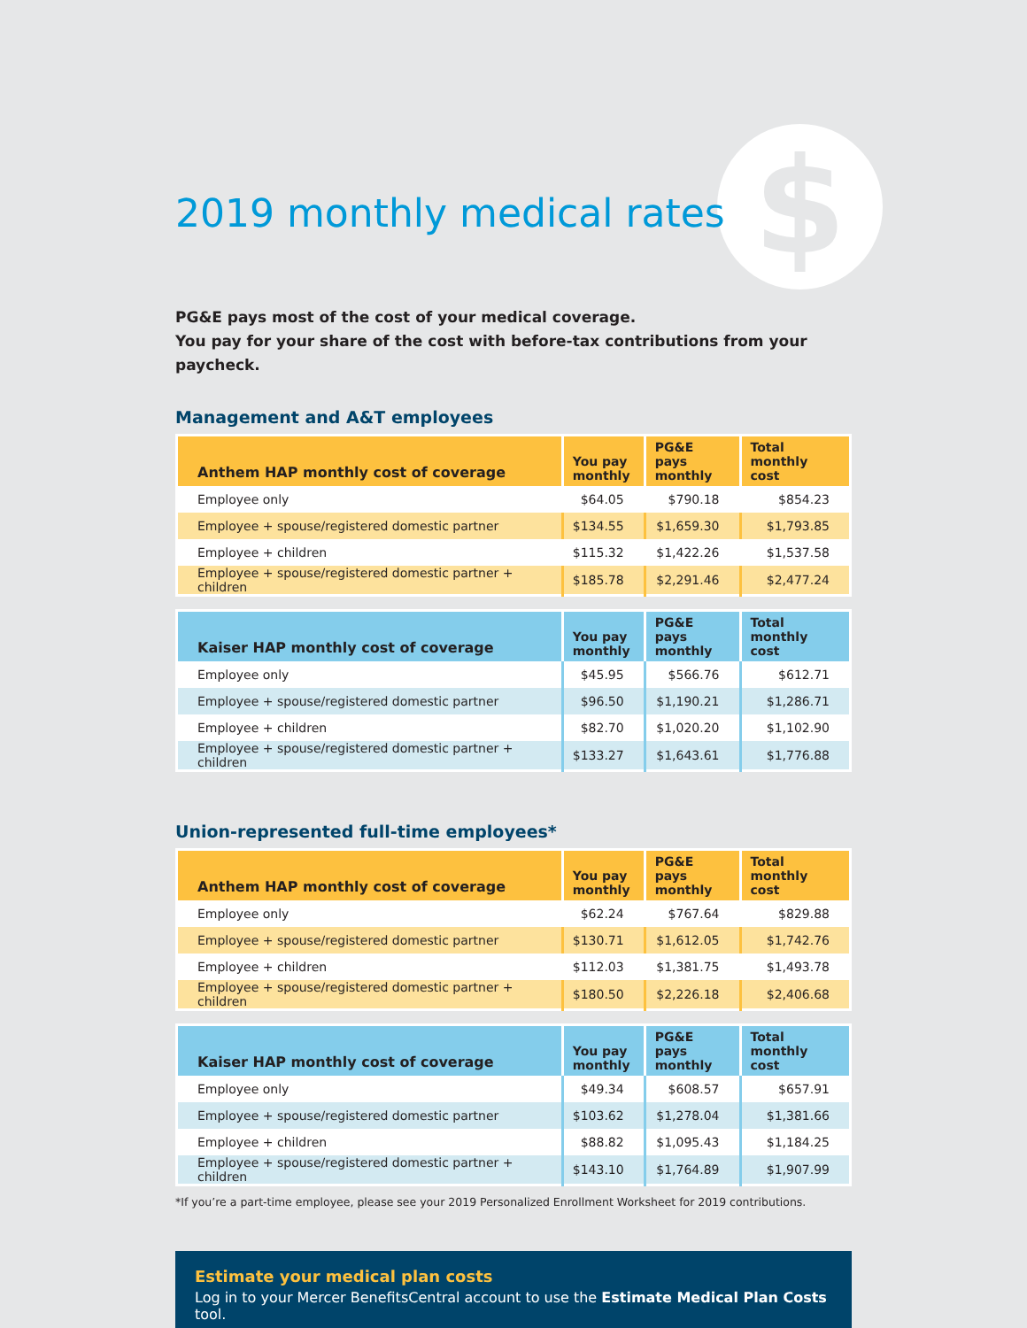$
2019 monthly medical rates
PG&E pays most of the cost of your medical coverage.
You pay for your share of the cost with before-tax contributions from your paycheck.
Management and A&T employees
| Anthem HAP monthly cost of coverage | You pay monthly | PG&E pays monthly | Total monthly cost |
| --- | --- | --- | --- |
| Employee only | $64.05 | $790.18 | $854.23 |
| Employee + spouse/registered domestic partner | $134.55 | $1,659.30 | $1,793.85 |
| Employee + children | $115.32 | $1,422.26 | $1,537.58 |
| Employee + spouse/registered domestic partner + children | $185.78 | $2,291.46 | $2,477.24 |
| Kaiser HAP monthly cost of coverage | You pay monthly | PG&E pays monthly | Total monthly cost |
| --- | --- | --- | --- |
| Employee only | $45.95 | $566.76 | $612.71 |
| Employee + spouse/registered domestic partner | $96.50 | $1,190.21 | $1,286.71 |
| Employee + children | $82.70 | $1,020.20 | $1,102.90 |
| Employee + spouse/registered domestic partner + children | $133.27 | $1,643.61 | $1,776.88 |
Union-represented full-time employees*
| Anthem HAP monthly cost of coverage | You pay monthly | PG&E pays monthly | Total monthly cost |
| --- | --- | --- | --- |
| Employee only | $62.24 | $767.64 | $829.88 |
| Employee + spouse/registered domestic partner | $130.71 | $1,612.05 | $1,742.76 |
| Employee + children | $112.03 | $1,381.75 | $1,493.78 |
| Employee + spouse/registered domestic partner + children | $180.50 | $2,226.18 | $2,406.68 |
| Kaiser HAP monthly cost of coverage | You pay monthly | PG&E pays monthly | Total monthly cost |
| --- | --- | --- | --- |
| Employee only | $49.34 | $608.57 | $657.91 |
| Employee + spouse/registered domestic partner | $103.62 | $1,278.04 | $1,381.66 |
| Employee + children | $88.82 | $1,095.43 | $1,184.25 |
| Employee + spouse/registered domestic partner + children | $143.10 | $1,764.89 | $1,907.99 |
*If you’re a part-time employee, please see your 2019 Personalized Enrollment Worksheet for 2019 contributions.
Estimate your medical plan costs
Log in to your Mercer BenefitsCentral account to use the Estimate Medical Plan Costs tool.